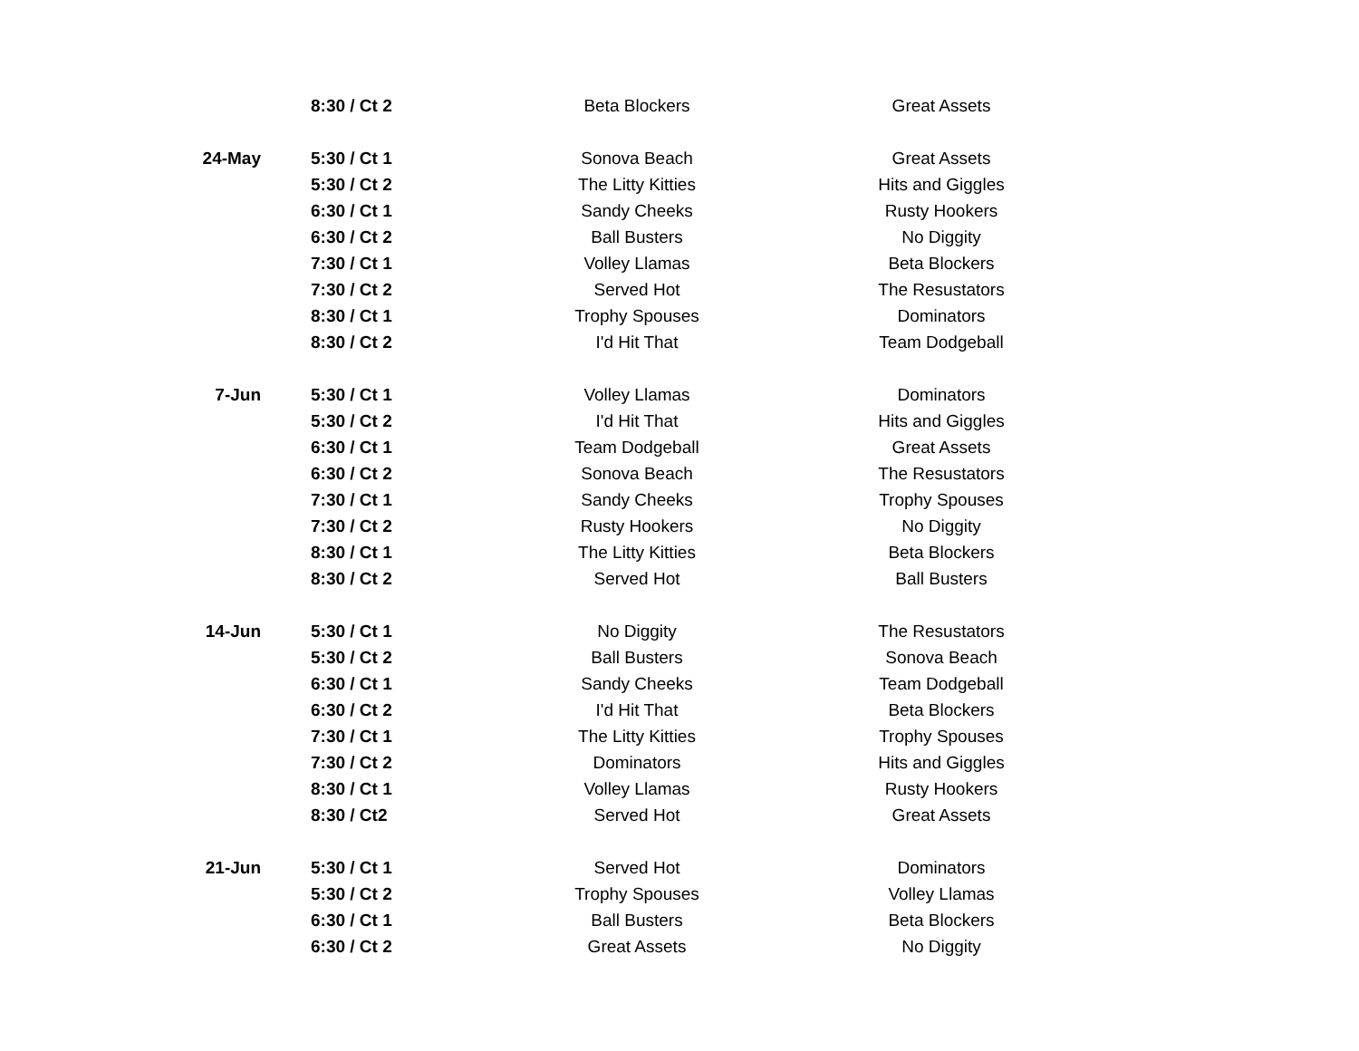| | 8:30 / Ct 2 | Beta Blockers | | Great Assets |
| 24-May | 5:30 / Ct 1 | Sonova Beach | | Great Assets |
| | 5:30 / Ct 2 | The Litty Kitties | | Hits and Giggles |
| | 6:30 / Ct 1 | Sandy Cheeks | | Rusty Hookers |
| | 6:30 / Ct 2 | Ball Busters | | No Diggity |
| | 7:30 / Ct 1 | Volley Llamas | | Beta Blockers |
| | 7:30 / Ct 2 | Served Hot | | The Resustators |
| | 8:30 / Ct 1 | Trophy Spouses | | Dominators |
| | 8:30 / Ct 2 | I'd Hit That | | Team Dodgeball |
| 7-Jun | 5:30 / Ct 1 | Volley Llamas | | Dominators |
| | 5:30 / Ct 2 | I'd Hit That | | Hits and Giggles |
| | 6:30 / Ct 1 | Team Dodgeball | | Great Assets |
| | 6:30 / Ct 2 | Sonova Beach | | The Resustators |
| | 7:30 / Ct 1 | Sandy Cheeks | | Trophy Spouses |
| | 7:30 / Ct 2 | Rusty Hookers | | No Diggity |
| | 8:30 / Ct 1 | The Litty Kitties | | Beta Blockers |
| | 8:30 / Ct 2 | Served Hot | | Ball Busters |
| 14-Jun | 5:30 / Ct 1 | No Diggity | | The Resustators |
| | 5:30 / Ct 2 | Ball Busters | | Sonova Beach |
| | 6:30 / Ct 1 | Sandy Cheeks | | Team Dodgeball |
| | 6:30 / Ct 2 | I'd Hit That | | Beta Blockers |
| | 7:30 / Ct 1 | The Litty Kitties | | Trophy Spouses |
| | 7:30 / Ct 2 | Dominators | | Hits and Giggles |
| | 8:30 / Ct 1 | Volley Llamas | | Rusty Hookers |
| | 8:30 / Ct2 | Served Hot | | Great Assets |
| 21-Jun | 5:30 / Ct 1 | Served Hot | | Dominators |
| | 5:30 / Ct 2 | Trophy Spouses | | Volley Llamas |
| | 6:30 / Ct 1 | Ball Busters | | Beta Blockers |
| | 6:30 / Ct 2 | Great Assets | | No Diggity |